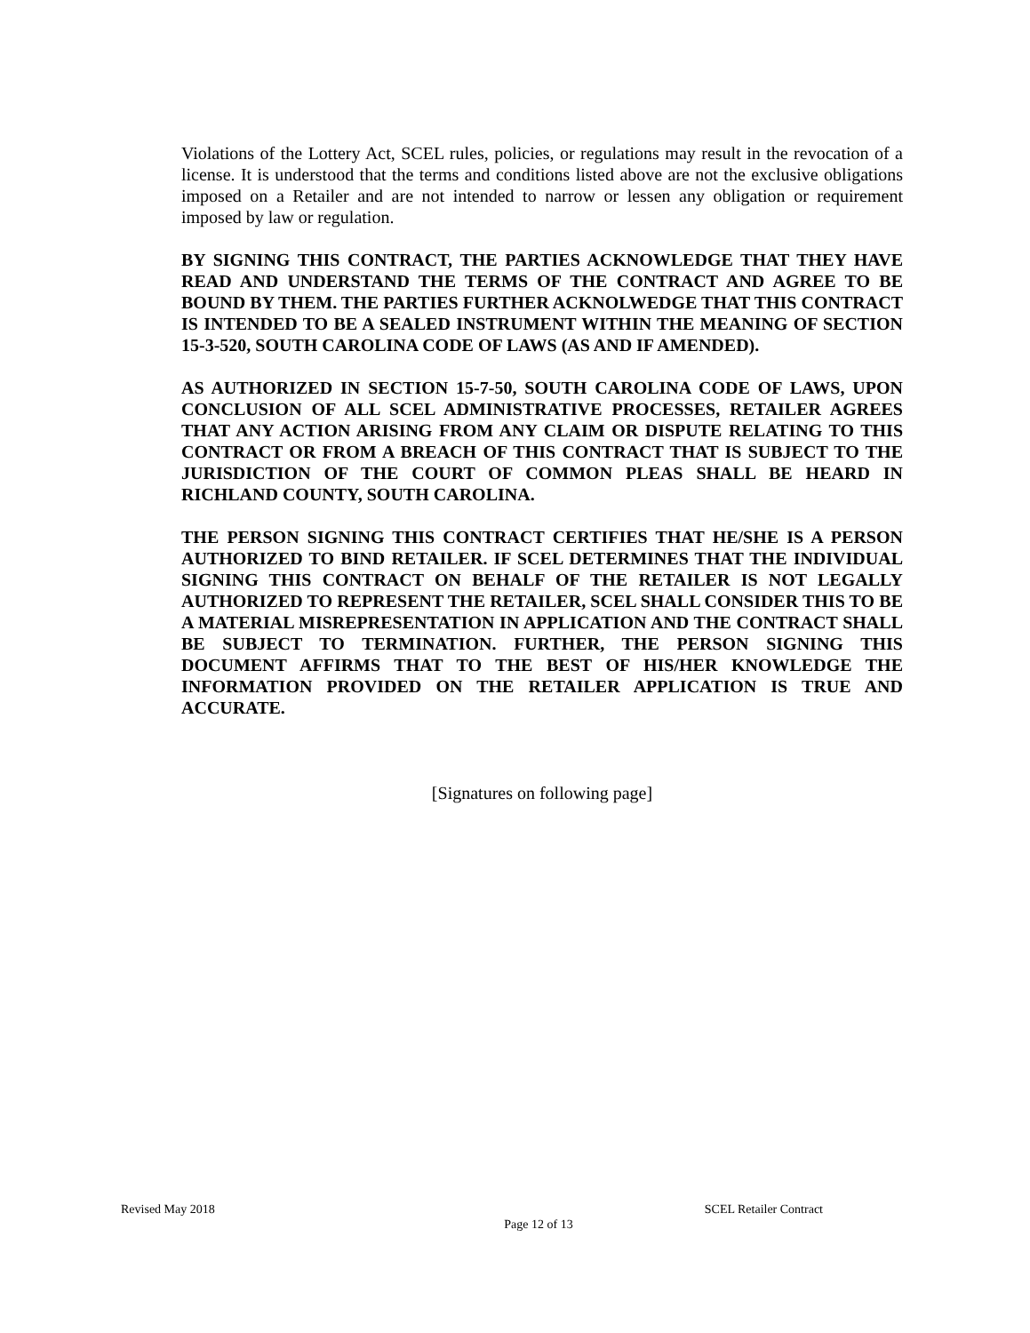Violations of the Lottery Act, SCEL rules, policies, or regulations may result in the revocation of a license. It is understood that the terms and conditions listed above are not the exclusive obligations imposed on a Retailer and are not intended to narrow or lessen any obligation or requirement imposed by law or regulation.
BY SIGNING THIS CONTRACT, THE PARTIES ACKNOWLEDGE THAT THEY HAVE READ AND UNDERSTAND THE TERMS OF THE CONTRACT AND AGREE TO BE BOUND BY THEM. THE PARTIES FURTHER ACKNOLWEDGE THAT THIS CONTRACT IS INTENDED TO BE A SEALED INSTRUMENT WITHIN THE MEANING OF SECTION 15-3-520, SOUTH CAROLINA CODE OF LAWS (AS AND IF AMENDED).
AS AUTHORIZED IN SECTION 15-7-50, SOUTH CAROLINA CODE OF LAWS, UPON CONCLUSION OF ALL SCEL ADMINISTRATIVE PROCESSES, RETAILER AGREES THAT ANY ACTION ARISING FROM ANY CLAIM OR DISPUTE RELATING TO THIS CONTRACT OR FROM A BREACH OF THIS CONTRACT THAT IS SUBJECT TO THE JURISDICTION OF THE COURT OF COMMON PLEAS SHALL BE HEARD IN RICHLAND COUNTY, SOUTH CAROLINA.
THE PERSON SIGNING THIS CONTRACT CERTIFIES THAT HE/SHE IS A PERSON AUTHORIZED TO BIND RETAILER. IF SCEL DETERMINES THAT THE INDIVIDUAL SIGNING THIS CONTRACT ON BEHALF OF THE RETAILER IS NOT LEGALLY AUTHORIZED TO REPRESENT THE RETAILER, SCEL SHALL CONSIDER THIS TO BE A MATERIAL MISREPRESENTATION IN APPLICATION AND THE CONTRACT SHALL BE SUBJECT TO TERMINATION. FURTHER, THE PERSON SIGNING THIS DOCUMENT AFFIRMS THAT TO THE BEST OF HIS/HER KNOWLEDGE THE INFORMATION PROVIDED ON THE RETAILER APPLICATION IS TRUE AND ACCURATE.
[Signatures on following page]
Revised May 2018 SCEL Retailer Contract
Page 12 of 13